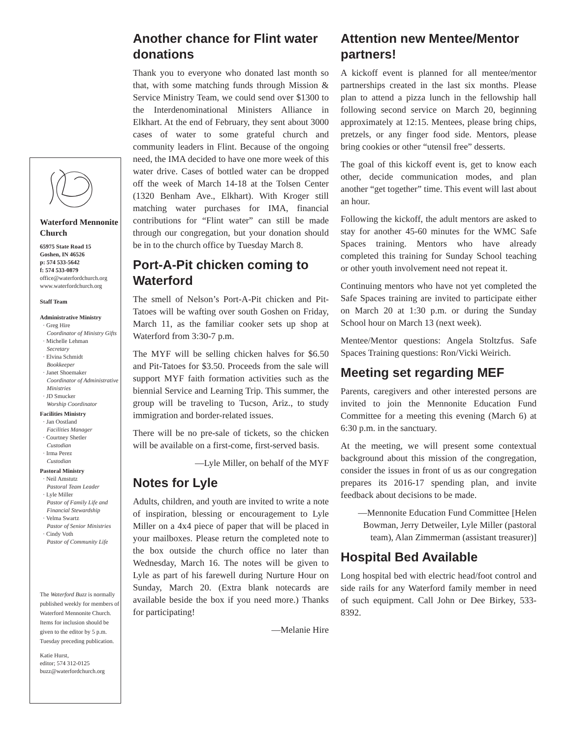Waterford Mennonite Church
65975 State Road 15
Goshen, IN 46526
p: 574 533-5642
f: 574 533-0879
office@waterfordchurch.org
www.waterfordchurch.org
Staff Team
Administrative Ministry
· Greg Hire
Coordinator of Ministry Gifts
· Michelle Lehman
Secretary
· Elvina Schmidt
Bookkeeper
· Janet Shoemaker
Coordinator of Administrative Ministries
· JD Smucker
Worship Coordinator
Facilities Ministry
· Jan Oostland
Facilities Manager
· Courtney Shetler
Custodian
· Irma Perez
Custodian
Pastoral Ministry
· Neil Amstutz
Pastoral Team Leader
· Lyle Miller
Pastor of Family Life and Financial Stewardship
· Velma Swartz
Pastor of Senior Ministries
· Cindy Voth
Pastor of Community Life
The Waterford Buzz is normally published weekly for members of Waterford Mennonite Church. Items for inclusion should be given to the editor by 5 p.m. Tuesday preceding publication.
Katie Hurst,
editor; 574 312-0125
buzz@waterfordchurch.org
Another chance for Flint water donations
Thank you to everyone who donated last month so that, with some matching funds through Mission & Service Ministry Team, we could send over $1300 to the Interdenominational Ministers Alliance in Elkhart. At the end of February, they sent about 3000 cases of water to some grateful church and community leaders in Flint. Because of the ongoing need, the IMA decided to have one more week of this water drive. Cases of bottled water can be dropped off the week of March 14-18 at the Tolsen Center (1320 Benham Ave., Elkhart). With Kroger still matching water purchases for IMA, financial contributions for “Flint water” can still be made through our congregation, but your donation should be in to the church office by Tuesday March 8.
Port-A-Pit chicken coming to Waterford
The smell of Nelson’s Port-A-Pit chicken and Pit-Tatoes will be wafting over south Goshen on Friday, March 11, as the familiar cooker sets up shop at Waterford from 3:30-7 p.m.
The MYF will be selling chicken halves for $6.50 and Pit-Tatoes for $3.50. Proceeds from the sale will support MYF faith formation activities such as the biennial Service and Learning Trip. This summer, the group will be traveling to Tucson, Ariz., to study immigration and border-related issues.
There will be no pre-sale of tickets, so the chicken will be available on a first-come, first-served basis.
—Lyle Miller, on behalf of the MYF
Notes for Lyle
Adults, children, and youth are invited to write a note of inspiration, blessing or encouragement to Lyle Miller on a 4x4 piece of paper that will be placed in your mailboxes. Please return the completed note to the box outside the church office no later than Wednesday, March 16. The notes will be given to Lyle as part of his farewell during Nurture Hour on Sunday, March 20. (Extra blank notecards are available beside the box if you need more.) Thanks for participating!
—Melanie Hire
Attention new Mentee/Mentor partners!
A kickoff event is planned for all mentee/mentor partnerships created in the last six months. Please plan to attend a pizza lunch in the fellowship hall following second service on March 20, beginning approximately at 12:15. Mentees, please bring chips, pretzels, or any finger food side. Mentors, please bring cookies or other “utensil free” desserts.
The goal of this kickoff event is, get to know each other, decide communication modes, and plan another “get together” time. This event will last about an hour.
Following the kickoff, the adult mentors are asked to stay for another 45-60 minutes for the WMC Safe Spaces training. Mentors who have already completed this training for Sunday School teaching or other youth involvement need not repeat it.
Continuing mentors who have not yet completed the Safe Spaces training are invited to participate either on March 20 at 1:30 p.m. or during the Sunday School hour on March 13 (next week).
Mentee/Mentor questions: Angela Stoltzfus. Safe Spaces Training questions: Ron/Vicki Weirich.
Meeting set regarding MEF
Parents, caregivers and other interested persons are invited to join the Mennonite Education Fund Committee for a meeting this evening (March 6) at 6:30 p.m. in the sanctuary.
At the meeting, we will present some contextual background about this mission of the congregation, consider the issues in front of us as our congregation prepares its 2016-17 spending plan, and invite feedback about decisions to be made.
—Mennonite Education Fund Committee [Helen Bowman, Jerry Detweiler, Lyle Miller (pastoral team), Alan Zimmerman (assistant treasurer)]
Hospital Bed Available
Long hospital bed with electric head/foot control and side rails for any Waterford family member in need of such equipment. Call John or Dee Birkey, 533-8392.